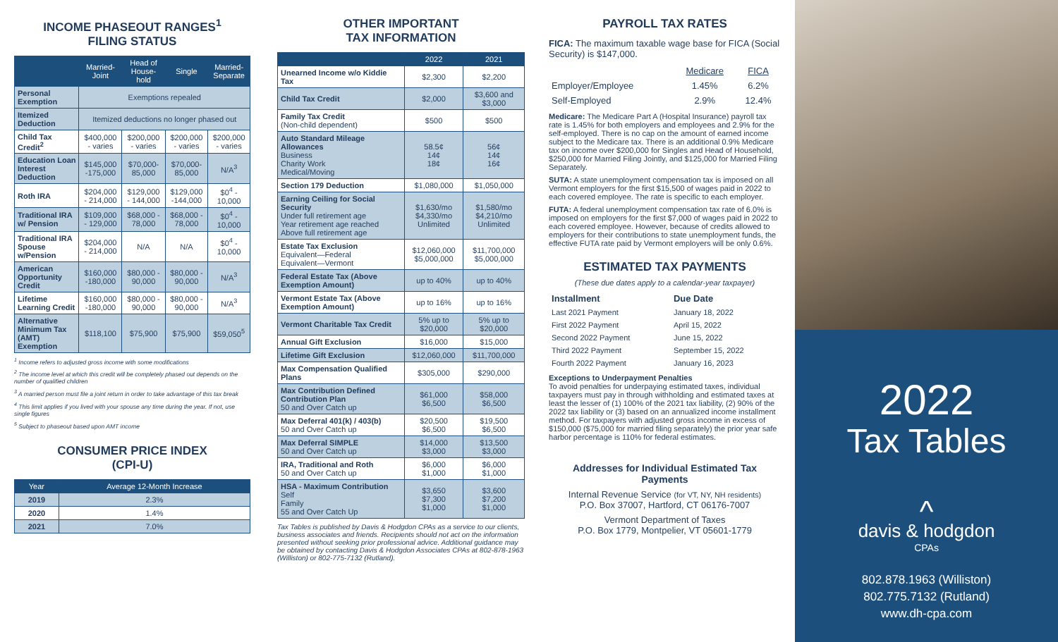INCOME PHASEOUT RANGES<sup>1</sup>
FILING STATUS
| | Married-Joint | Head of House-hold | Single | Married-Separate |
| --- | --- | --- | --- | --- |
| Personal Exemption | Exemptions repealed | | | |
| Itemized Deduction | Itemized deductions no longer phased out | | | |
| Child Tax Credit<sup>2</sup> | $400,000 - varies | $200,000 - varies | $200,000 - varies | $200,000 - varies |
| Education Loan Interest Deduction | $145,000 -175,000 | $70,000-85,000 | $70,000-85,000 | N/A<sup>3</sup> |
| Roth IRA | $204,000 - 214,000 | $129,000 - 144,000 | $129,000 -144,000 | $0<sup>4</sup> - 10,000 |
| Traditional IRA w/ Pension | $109,000 - 129,000 | $68,000 - 78,000 | $68,000 - 78,000 | $0<sup>4</sup> - 10,000 |
| Traditional IRA Spouse w/Pension | $204,000 - 214,000 | N/A | N/A | $0<sup>4</sup> - 10,000 |
| American Opportunity Credit | $160,000 -180,000 | $80,000 - 90,000 | $80,000 - 90,000 | N/A<sup>3</sup> |
| Lifetime Learning Credit | $160,000 -180,000 | $80,000 - 90,000 | $80,000 - 90,000 | N/A<sup>3</sup> |
| Alternative Minimum Tax (AMT) Exemption | $118,100 | $75,900 | $75,900 | $59,050<sup>5</sup> |
<sup>1</sup> Income refers to adjusted gross income with some modifications
<sup>2</sup> The income level at which this credit will be completely phased out depends on the number of qualified children
<sup>3</sup> A married person must file a joint return in order to take advantage of this tax break
<sup>4</sup> This limit applies if you lived with your spouse any time during the year. If not, use single figures
<sup>5</sup> Subject to phaseout based upon AMT income
CONSUMER PRICE INDEX
(CPI-U)
| Year | Average 12-Month Increase |
| --- | --- |
| 2019 | 2.3% |
| 2020 | 1.4% |
| 2021 | 7.0% |
OTHER IMPORTANT
TAX INFORMATION
| | 2022 | 2021 |
| --- | --- | --- |
| Unearned Income w/o Kiddie Tax | $2,300 | $2,200 |
| Child Tax Credit | $2,000 | $3,600 and $3,000 |
| Family Tax Credit (Non-child dependent) | $500 | $500 |
| Auto Standard Mileage Allowances Business Charity Work Medical/Moving | 58.5¢ 14¢ 18¢ | 56¢ 14¢ 16¢ |
| Section 179 Deduction | $1,080,000 | $1,050,000 |
| Earning Ceiling for Social Security Under full retirement age Year retirement age reached Above full retirement age | $1,630/mo $4,330/mo Unlimited | $1,580/mo $4,210/mo Unlimited |
| Estate Tax Exclusion Equivalent—Federal Equivalent—Vermont | $12,060,000 $5,000,000 | $11,700,000 $5,000,000 |
| Federal Estate Tax (Above Exemption Amount) | up to 40% | up to 40% |
| Vermont Estate Tax (Above Exemption Amount) | up to 16% | up to 16% |
| Vermont Charitable Tax Credit | 5% up to $20,000 | 5% up to $20,000 |
| Annual Gift Exclusion | $16,000 | $15,000 |
| Lifetime Gift Exclusion | $12,060,000 | $11,700,000 |
| Max Compensation Qualified Plans | $305,000 | $290,000 |
| Max Contribution Defined Contribution Plan 50 and Over Catch up | $61,000 $6,500 | $58,000 $6,500 |
| Max Deferral 401(k) / 403(b) 50 and Over Catch up | $20,500 $6,500 | $19,500 $6,500 |
| Max Deferral SIMPLE 50 and Over Catch up | $14,000 $3,000 | $13,500 $3,000 |
| IRA, Traditional and Roth 50 and Over Catch up | $6,000 $1,000 | $6,000 $1,000 |
| HSA - Maximum Contribution Self Family 55 and Over Catch Up | $3,650 $7,300 $1,000 | $3,600 $7,200 $1,000 |
Tax Tables is published by Davis & Hodgdon CPAs as a service to our clients, business associates and friends. Recipients should not act on the information presented without seeking prior professional advice. Additional guidance may be obtained by contacting Davis & Hodgdon Associates CPAs at 802-878-1963 (Williston) or 802-775-7132 (Rutland).
PAYROLL TAX RATES
FICA: The maximum taxable wage base for FICA (Social Security) is $147,000.
| | Medicare | FICA |
| Employer/Employee | 1.45% | 6.2% |
| Self-Employed | 2.9% | 12.4% |
Medicare: The Medicare Part A (Hospital Insurance) payroll tax rate is 1.45% for both employers and employees and 2.9% for the self-employed. There is no cap on the amount of earned income subject to the Medicare tax. There is an additional 0.9% Medicare tax on income over $200,000 for Singles and Head of Household, $250,000 for Married Filing Jointly, and $125,000 for Married Filing Separately.
SUTA: A state unemployment compensation tax is imposed on all Vermont employers for the first $15,500 of wages paid in 2022 to each covered employee. The rate is specific to each employer.
FUTA: A federal unemployment compensation tax rate of 6.0% is imposed on employers for the first $7,000 of wages paid in 2022 to each covered employee. However, because of credits allowed to employers for their contributions to state unemployment funds, the effective FUTA rate paid by Vermont employers will be only 0.6%.
ESTIMATED TAX PAYMENTS
(These due dates apply to a calendar-year taxpayer)
| Installment | Due Date |
| Last 2021 Payment | January 18, 2022 |
| First 2022 Payment | April 15, 2022 |
| Second 2022 Payment | June 15, 2022 |
| Third 2022 Payment | September 15, 2022 |
| Fourth 2022 Payment | January 16, 2023 |
Exceptions to Underpayment Penalties
To avoid penalties for underpaying estimated taxes, individual taxpayers must pay in through withholding and estimated taxes at least the lesser of (1) 100% of the 2021 tax liability, (2) 90% of the 2022 tax liability or (3) based on an annualized income installment method. For taxpayers with adjusted gross income in excess of $150,000 ($75,000 for married filing separately) the prior year safe harbor percentage is 110% for federal estimates.
Addresses for Individual Estimated Tax Payments
Internal Revenue Service (for VT, NY, NH residents)
P.O. Box 37007, Hartford, CT 06176-7007
Vermont Department of Taxes
P.O. Box 1779, Montpelier, VT 05601-1779
2022
Tax Tables
^
davis & hodgdon
CPAs
802.878.1963 (Williston)
802.775.7132 (Rutland)
www.dh-cpa.com